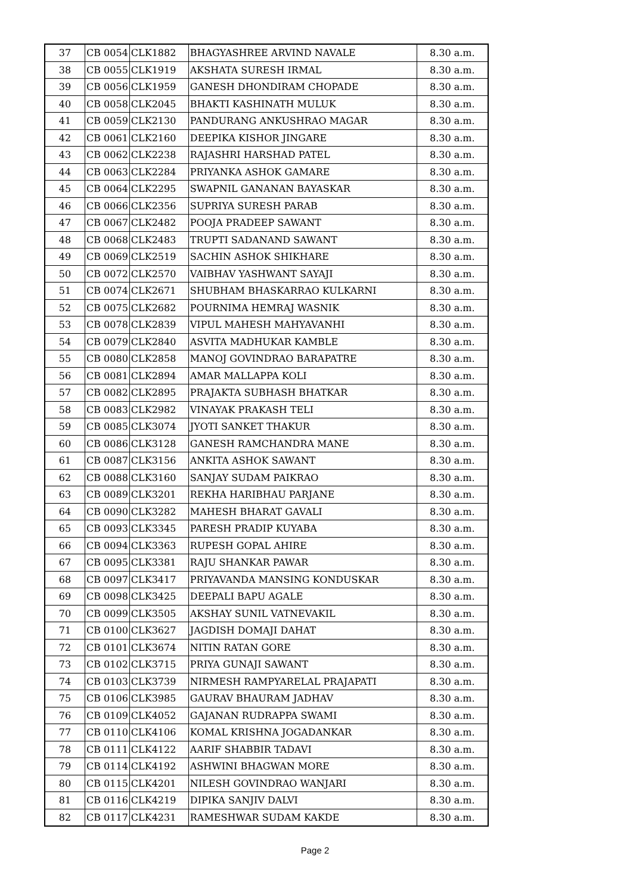| 37 | CB 0054 | CLK1882 | BHAGYASHREE ARVIND NAVALE | 8.30 a.m. |
| 38 | CB 0055 | CLK1919 | AKSHATA SURESH IRMAL | 8.30 a.m. |
| 39 | CB 0056 | CLK1959 | GANESH DHONDIRAM CHOPADE | 8.30 a.m. |
| 40 | CB 0058 | CLK2045 | BHAKTI KASHINATH MULUK | 8.30 a.m. |
| 41 | CB 0059 | CLK2130 | PANDURANG ANKUSHRAO MAGAR | 8.30 a.m. |
| 42 | CB 0061 | CLK2160 | DEEPIKA KISHOR JINGARE | 8.30 a.m. |
| 43 | CB 0062 | CLK2238 | RAJASHRI HARSHAD PATEL | 8.30 a.m. |
| 44 | CB 0063 | CLK2284 | PRIYANKA ASHOK GAMARE | 8.30 a.m. |
| 45 | CB 0064 | CLK2295 | SWAPNIL GANANAN BAYASKAR | 8.30 a.m. |
| 46 | CB 0066 | CLK2356 | SUPRIYA SURESH PARAB | 8.30 a.m. |
| 47 | CB 0067 | CLK2482 | POOJA PRADEEP SAWANT | 8.30 a.m. |
| 48 | CB 0068 | CLK2483 | TRUPTI SADANAND SAWANT | 8.30 a.m. |
| 49 | CB 0069 | CLK2519 | SACHIN ASHOK SHIKHARE | 8.30 a.m. |
| 50 | CB 0072 | CLK2570 | VAIBHAV YASHWANT SAYAJI | 8.30 a.m. |
| 51 | CB 0074 | CLK2671 | SHUBHAM BHASKARRAO KULKARNI | 8.30 a.m. |
| 52 | CB 0075 | CLK2682 | POURNIMA HEMRAJ WASNIK | 8.30 a.m. |
| 53 | CB 0078 | CLK2839 | VIPUL MAHESH MAHYAVANHI | 8.30 a.m. |
| 54 | CB 0079 | CLK2840 | ASVITA MADHUKAR KAMBLE | 8.30 a.m. |
| 55 | CB 0080 | CLK2858 | MANOJ GOVINDRAO BARAPATRE | 8.30 a.m. |
| 56 | CB 0081 | CLK2894 | AMAR MALLAPPA KOLI | 8.30 a.m. |
| 57 | CB 0082 | CLK2895 | PRAJAKTA SUBHASH BHATKAR | 8.30 a.m. |
| 58 | CB 0083 | CLK2982 | VINAYAK PRAKASH TELI | 8.30 a.m. |
| 59 | CB 0085 | CLK3074 | JYOTI SANKET THAKUR | 8.30 a.m. |
| 60 | CB 0086 | CLK3128 | GANESH RAMCHANDRA MANE | 8.30 a.m. |
| 61 | CB 0087 | CLK3156 | ANKITA ASHOK SAWANT | 8.30 a.m. |
| 62 | CB 0088 | CLK3160 | SANJAY SUDAM PAIKRAO | 8.30 a.m. |
| 63 | CB 0089 | CLK3201 | REKHA HARIBHAU PARJANE | 8.30 a.m. |
| 64 | CB 0090 | CLK3282 | MAHESH BHARAT GAVALI | 8.30 a.m. |
| 65 | CB 0093 | CLK3345 | PARESH PRADIP KUYABA | 8.30 a.m. |
| 66 | CB 0094 | CLK3363 | RUPESH GOPAL AHIRE | 8.30 a.m. |
| 67 | CB 0095 | CLK3381 | RAJU SHANKAR PAWAR | 8.30 a.m. |
| 68 | CB 0097 | CLK3417 | PRIYAVANDA MANSING KONDUSKAR | 8.30 a.m. |
| 69 | CB 0098 | CLK3425 | DEEPALI BAPU AGALE | 8.30 a.m. |
| 70 | CB 0099 | CLK3505 | AKSHAY SUNIL VATNEVAKIL | 8.30 a.m. |
| 71 | CB 0100 | CLK3627 | JAGDISH DOMAJI DAHAT | 8.30 a.m. |
| 72 | CB 0101 | CLK3674 | NITIN RATAN GORE | 8.30 a.m. |
| 73 | CB 0102 | CLK3715 | PRIYA GUNAJI SAWANT | 8.30 a.m. |
| 74 | CB 0103 | CLK3739 | NIRMESH RAMPYARELAL PRAJAPATI | 8.30 a.m. |
| 75 | CB 0106 | CLK3985 | GAURAV BHAURAM JADHAV | 8.30 a.m. |
| 76 | CB 0109 | CLK4052 | GAJANAN RUDRAPPA SWAMI | 8.30 a.m. |
| 77 | CB 0110 | CLK4106 | KOMAL KRISHNA JOGADANKAR | 8.30 a.m. |
| 78 | CB 0111 | CLK4122 | AARIF SHABBIR TADAVI | 8.30 a.m. |
| 79 | CB 0114 | CLK4192 | ASHWINI BHAGWAN MORE | 8.30 a.m. |
| 80 | CB 0115 | CLK4201 | NILESH GOVINDRAO WANJARI | 8.30 a.m. |
| 81 | CB 0116 | CLK4219 | DIPIKA SANJIV DALVI | 8.30 a.m. |
| 82 | CB 0117 | CLK4231 | RAMESHWAR SUDAM KAKDE | 8.30 a.m. |
Page 2